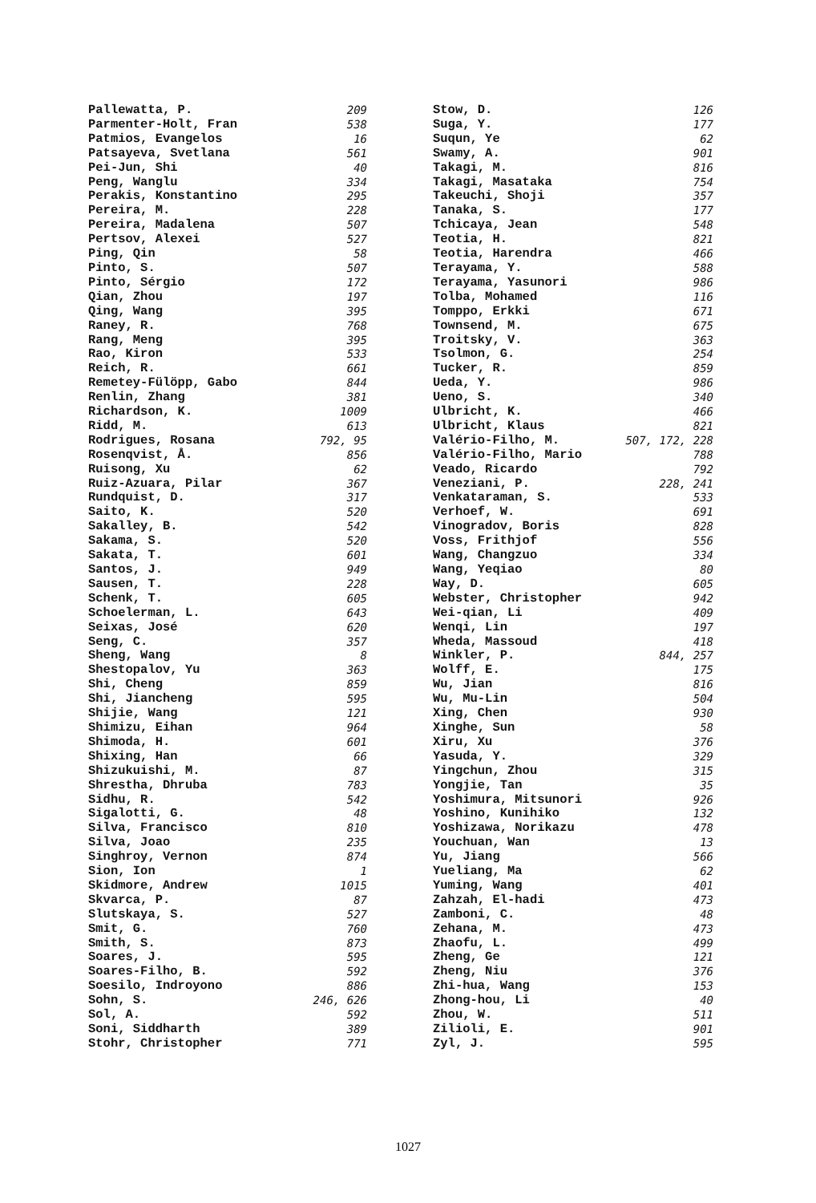Pallewatta, P. 209
Parmenter-Holt, Fran 538
Patmios, Evangelos 16
Patsayeva, Svetlana 561
Pei-Jun, Shi 40
Peng, Wanglu 334
Perakis, Konstantino 295
Pereira, M. 228
Pereira, Madalena 507
Pertsov, Alexei 527
Ping, Qin 58
Pinto, S. 507
Pinto, Sérgio 172
Qian, Zhou 197
Qing, Wang 395
Raney, R. 768
Rang, Meng 395
Rao, Kiron 533
Reich, R. 661
Remetey-Fülöpp, Gabo 844
Renlin, Zhang 381
Richardson, K. 1009
Ridd, M. 613
Rodrigues, Rosana 792, 95
Rosenqvist, Å. 856
Ruisong, Xu 62
Ruiz-Azuara, Pilar 367
Rundquist, D. 317
Saito, K. 520
Sakalley, B. 542
Sakama, S. 520
Sakata, T. 601
Santos, J. 949
Sausen, T. 228
Schenk, T. 605
Schoelerman, L. 643
Seixas, José 620
Seng, C. 357
Sheng, Wang 8
Shestopalov, Yu 363
Shi, Cheng 859
Shi, Jiancheng 595
Shijie, Wang 121
Shimizu, Eihan 964
Shimoda, H. 601
Shixing, Han 66
Shizukuishi, M. 87
Shrestha, Dhruba 783
Sidhu, R. 542
Sigalotti, G. 48
Silva, Francisco 810
Silva, Joao 235
Singhroy, Vernon 874
Sion, Ion 1
Skidmore, Andrew 1015
Skvarca, P. 87
Slutskaya, S. 527
Smit, G. 760
Smith, S. 873
Soares, J. 595
Soares-Filho, B. 592
Soesilo, Indroyono 886
Sohn, S. 246, 626
Sol, A. 592
Soni, Siddharth 389
Stohr, Christopher 771
Stow, D. 126
Suga, Y. 177
Suqun, Ye 62
Swamy, A. 901
Takagi, M. 816
Takagi, Masataka 754
Takeuchi, Shoji 357
Tanaka, S. 177
Tchicaya, Jean 548
Teotia, H. 821
Teotia, Harendra 466
Terayama, Y. 588
Terayama, Yasunori 986
Tolba, Mohamed 116
Tomppo, Erkki 671
Townsend, M. 675
Troitsky, V. 363
Tsolmon, G. 254
Tucker, R. 859
Ueda, Y. 986
Ueno, S. 340
Ulbricht, K. 466
Ulbricht, Klaus 821
Valério-Filho, M. 507, 172, 228
Valério-Filho, Mario 788
Veado, Ricardo 792
Veneziani, P. 228, 241
Venkataraman, S. 533
Verhoef, W. 691
Vinogradov, Boris 828
Voss, Frithjof 556
Wang, Changzuo 334
Wang, Yeqiao 80
Way, D. 605
Webster, Christopher 942
Wei-qian, Li 409
Wenqi, Lin 197
Wheda, Massoud 418
Winkler, P. 844, 257
Wolff, E. 175
Wu, Jian 816
Wu, Mu-Lin 504
Xing, Chen 930
Xinghe, Sun 58
Xiru, Xu 376
Yasuda, Y. 329
Yingchun, Zhou 315
Yongjie, Tan 35
Yoshimura, Mitsunori 926
Yoshino, Kunihiko 132
Yoshizawa, Norikazu 478
Youchuan, Wan 13
Yu, Jiang 566
Yueliang, Ma 62
Yuming, Wang 401
Zahzah, El-hadi 473
Zamboni, C. 48
Zehana, M. 473
Zhaofu, L. 499
Zheng, Ge 121
Zheng, Niu 376
Zhi-hua, Wang 153
Zhong-hou, Li 40
Zhou, W. 511
Zilioli, E. 901
Zyl, J. 595
1027